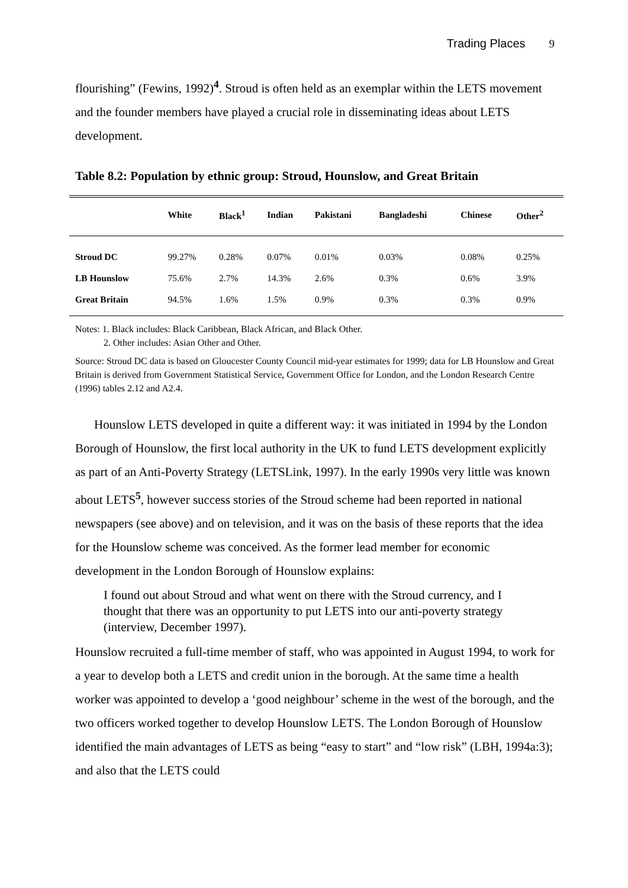Trading Places 9
flourishing” (Fewins, 1992)<sup>4</sup>. Stroud is often held as an exemplar within the LETS movement and the founder members have played a crucial role in disseminating ideas about LETS development.
Table 8.2: Population by ethnic group: Stroud, Hounslow, and Great Britain
| | White | Black<sup>1</sup> | Indian | Pakistani | Bangladeshi | Chinese | Other<sup>2</sup> |
| --- | --- | --- | --- | --- | --- | --- | --- |
| Stroud DC | 99.27% | 0.28% | 0.07% | 0.01% | 0.03% | 0.08% | 0.25% |
| LB Hounslow | 75.6% | 2.7% | 14.3% | 2.6% | 0.3% | 0.6% | 3.9% |
| Great Britain | 94.5% | 1.6% | 1.5% | 0.9% | 0.3% | 0.3% | 0.9% |
Notes: 1. Black includes: Black Caribbean, Black African, and Black Other.
2. Other includes: Asian Other and Other.
Source: Stroud DC data is based on Gloucester County Council mid-year estimates for 1999; data for LB Hounslow and Great Britain is derived from Government Statistical Service, Government Office for London, and the London Research Centre (1996) tables 2.12 and A2.4.
Hounslow LETS developed in quite a different way: it was initiated in 1994 by the London Borough of Hounslow, the first local authority in the UK to fund LETS development explicitly as part of an Anti-Poverty Strategy (LETSLink, 1997). In the early 1990s very little was known about LETS<sup>5</sup>, however success stories of the Stroud scheme had been reported in national newspapers (see above) and on television, and it was on the basis of these reports that the idea for the Hounslow scheme was conceived. As the former lead member for economic development in the London Borough of Hounslow explains:
I found out about Stroud and what went on there with the Stroud currency, and I thought that there was an opportunity to put LETS into our anti-poverty strategy (interview, December 1997).
Hounslow recruited a full-time member of staff, who was appointed in August 1994, to work for a year to develop both a LETS and credit union in the borough. At the same time a health worker was appointed to develop a ‘good neighbour’ scheme in the west of the borough, and the two officers worked together to develop Hounslow LETS. The London Borough of Hounslow identified the main advantages of LETS as being “easy to start” and “low risk” (LBH, 1994a:3); and also that the LETS could